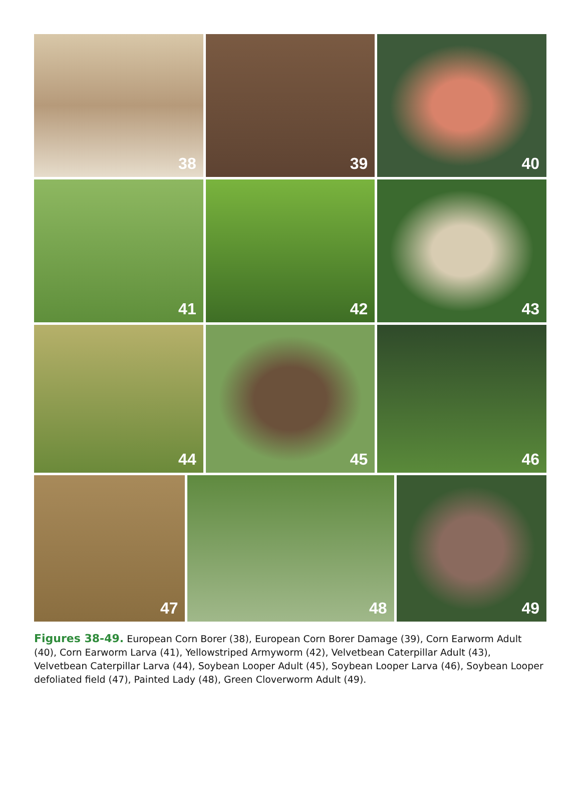38
39
40
41
42
43
44
45
46
47
48
49
Figures 38-49. European Corn Borer (38), European Corn Borer Damage (39), Corn Earworm Adult (40), Corn Earworm Larva (41), Yellowstriped Armyworm (42), Velvetbean Caterpillar Adult (43), Velvetbean Caterpillar Larva (44), Soybean Looper Adult (45), Soybean Looper Larva (46), Soybean Looper defoliated field (47), Painted Lady (48), Green Cloverworm Adult (49).